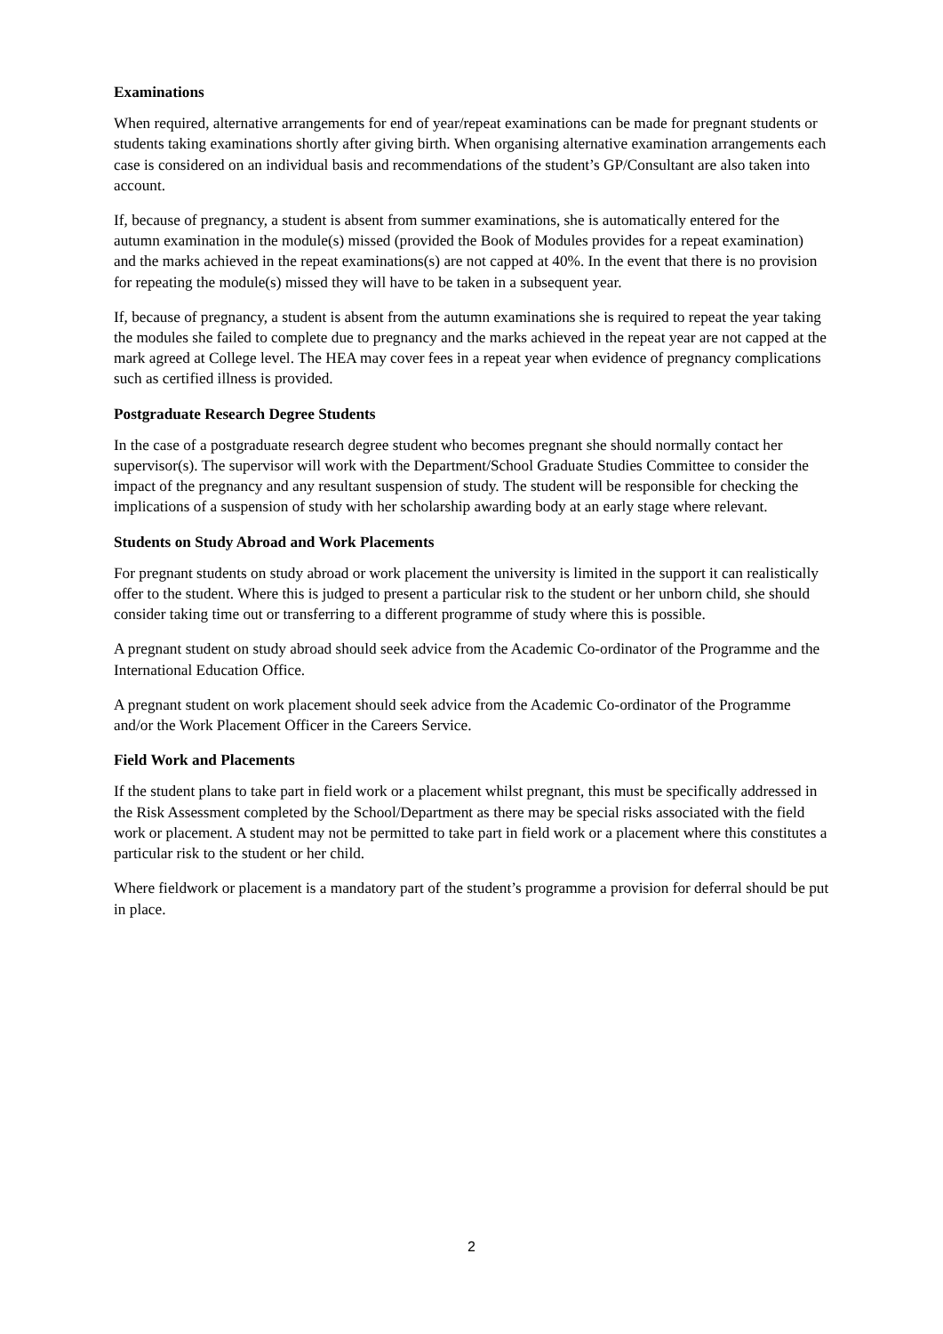Examinations
When required, alternative arrangements for end of year/repeat examinations can be made for pregnant students or students taking examinations shortly after giving birth. When organising alternative examination arrangements each case is considered on an individual basis and recommendations of the student’s GP/Consultant are also taken into account.
If, because of pregnancy, a student is absent from summer examinations, she is automatically entered for the autumn examination in the module(s) missed (provided the Book of Modules provides for a repeat examination) and the marks achieved in the repeat examinations(s) are not capped at 40%. In the event that there is no provision for repeating the module(s) missed they will have to be taken in a subsequent year.
If, because of pregnancy, a student is absent from the autumn examinations she is required to repeat the year taking the modules she failed to complete due to pregnancy and the marks achieved in the repeat year are not capped at the mark agreed at College level. The HEA may cover fees in a repeat year when evidence of pregnancy complications such as certified illness is provided.
Postgraduate Research Degree Students
In the case of a postgraduate research degree student who becomes pregnant she should normally contact her supervisor(s). The supervisor will work with the Department/School Graduate Studies Committee to consider the impact of the pregnancy and any resultant suspension of study. The student will be responsible for checking the implications of a suspension of study with her scholarship awarding body at an early stage where relevant.
Students on Study Abroad and Work Placements
For pregnant students on study abroad or work placement the university is limited in the support it can realistically offer to the student. Where this is judged to present a particular risk to the student or her unborn child, she should consider taking time out or transferring to a different programme of study where this is possible.
A pregnant student on study abroad should seek advice from the Academic Co-ordinator of the Programme and the International Education Office.
A pregnant student on work placement should seek advice from the Academic Co-ordinator of the Programme and/or the Work Placement Officer in the Careers Service.
Field Work and Placements
If the student plans to take part in field work or a placement whilst pregnant, this must be specifically addressed in the Risk Assessment completed by the School/Department as there may be special risks associated with the field work or placement. A student may not be permitted to take part in field work or a placement where this constitutes a particular risk to the student or her child.
Where fieldwork or placement is a mandatory part of the student’s programme a provision for deferral should be put in place.
2